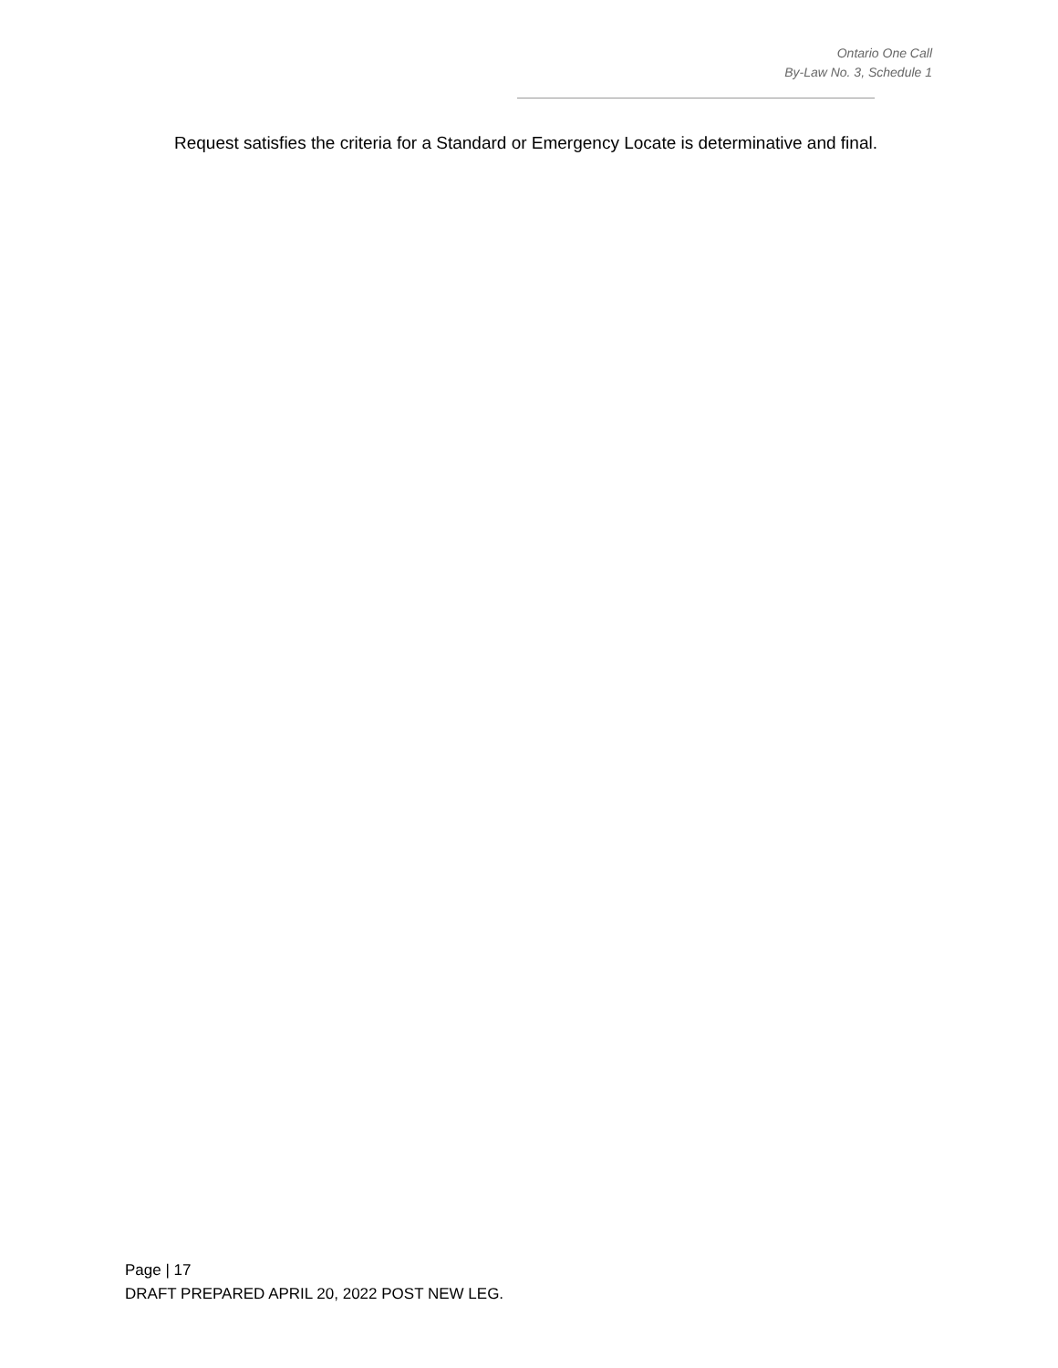Ontario One Call
By-Law No. 3, Schedule 1
Request satisfies the criteria for a Standard or Emergency Locate is determinative and final.
Page | 17
DRAFT PREPARED APRIL 20, 2022 POST NEW LEG.